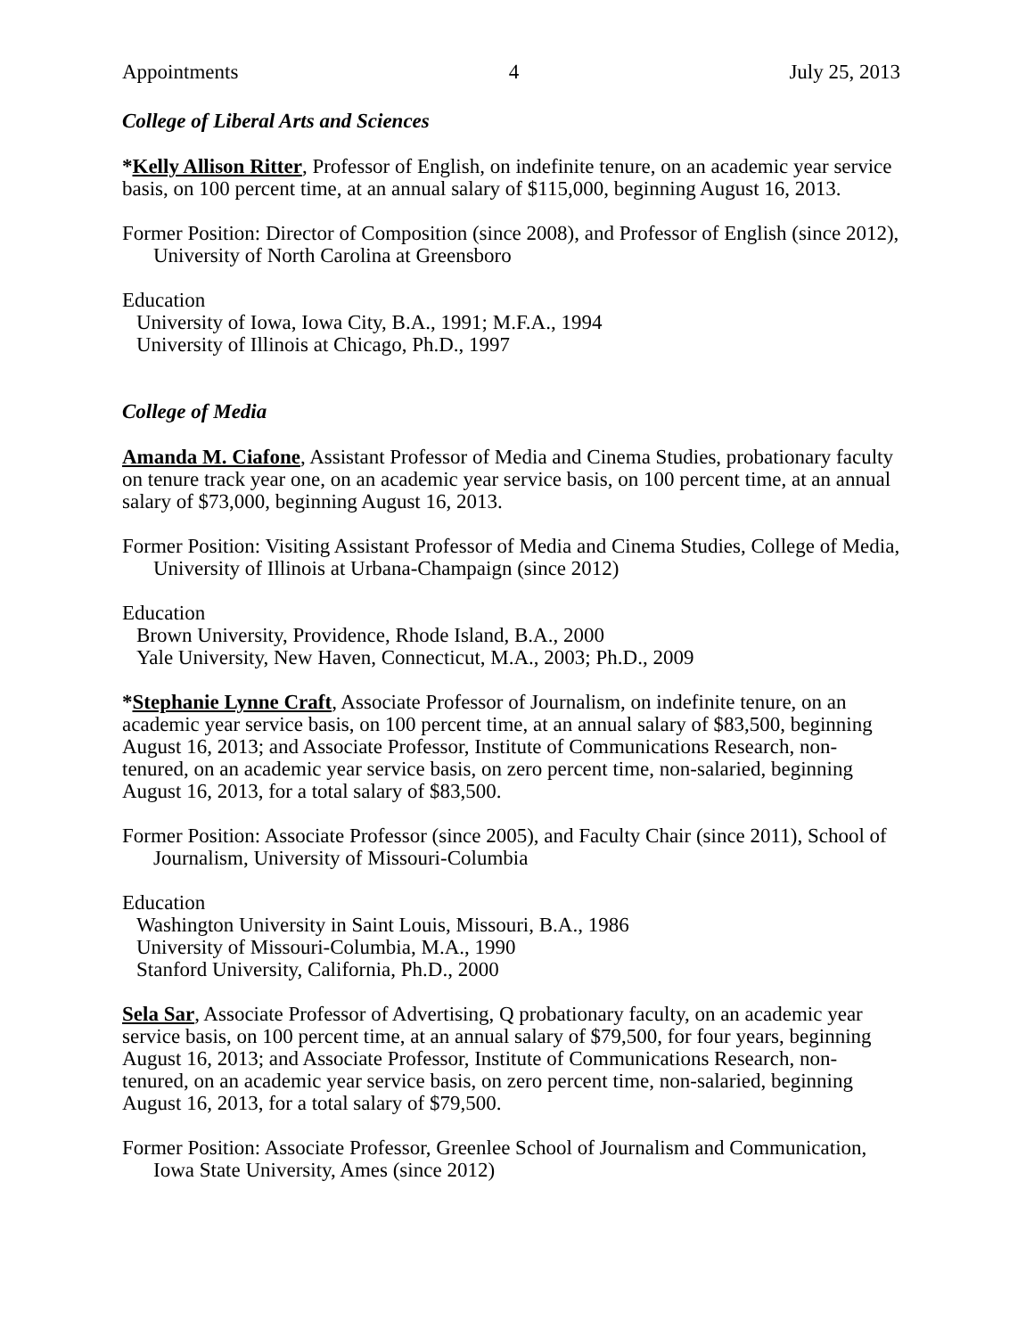Appointments 4 July 25, 2013
College of Liberal Arts and Sciences
*Kelly Allison Ritter, Professor of English, on indefinite tenure, on an academic year service basis, on 100 percent time, at an annual salary of $115,000, beginning August 16, 2013.
Former Position: Director of Composition (since 2008), and Professor of English (since 2012), University of North Carolina at Greensboro
Education
University of Iowa, Iowa City, B.A., 1991; M.F.A., 1994
University of Illinois at Chicago, Ph.D., 1997
College of Media
Amanda M. Ciafone, Assistant Professor of Media and Cinema Studies, probationary faculty on tenure track year one, on an academic year service basis, on 100 percent time, at an annual salary of $73,000, beginning August 16, 2013.
Former Position: Visiting Assistant Professor of Media and Cinema Studies, College of Media, University of Illinois at Urbana-Champaign (since 2012)
Education
Brown University, Providence, Rhode Island, B.A., 2000
Yale University, New Haven, Connecticut, M.A., 2003; Ph.D., 2009
*Stephanie Lynne Craft, Associate Professor of Journalism, on indefinite tenure, on an academic year service basis, on 100 percent time, at an annual salary of $83,500, beginning August 16, 2013; and Associate Professor, Institute of Communications Research, non-tenured, on an academic year service basis, on zero percent time, non-salaried, beginning August 16, 2013, for a total salary of $83,500.
Former Position: Associate Professor (since 2005), and Faculty Chair (since 2011), School of Journalism, University of Missouri-Columbia
Education
Washington University in Saint Louis, Missouri, B.A., 1986
University of Missouri-Columbia, M.A., 1990
Stanford University, California, Ph.D., 2000
Sela Sar, Associate Professor of Advertising, Q probationary faculty, on an academic year service basis, on 100 percent time, at an annual salary of $79,500, for four years, beginning August 16, 2013; and Associate Professor, Institute of Communications Research, non-tenured, on an academic year service basis, on zero percent time, non-salaried, beginning August 16, 2013, for a total salary of $79,500.
Former Position: Associate Professor, Greenlee School of Journalism and Communication, Iowa State University, Ames (since 2012)